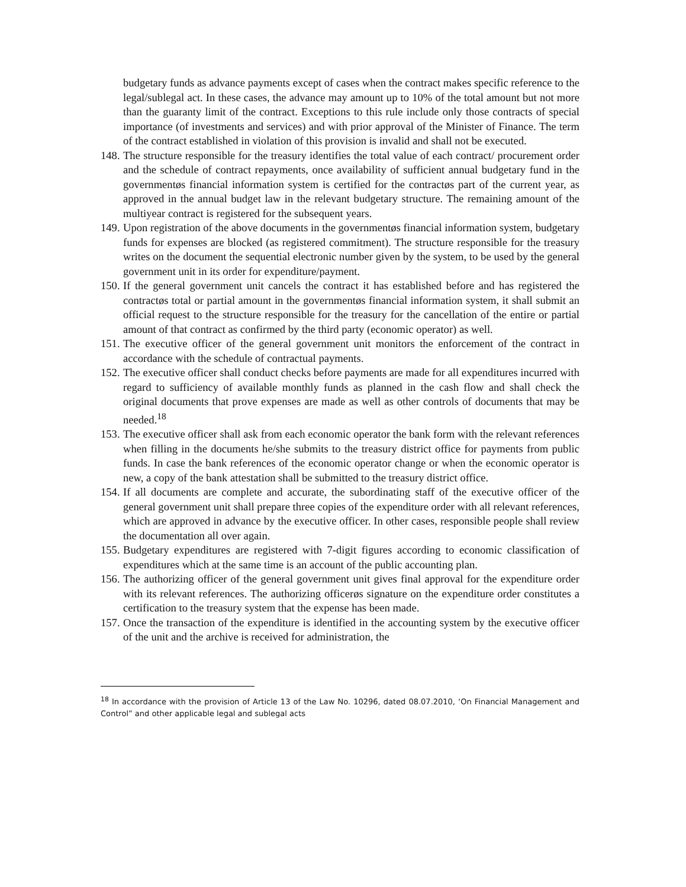budgetary funds as advance payments except of cases when the contract makes specific reference to the legal/sublegal act. In these cases, the advance may amount up to 10% of the total amount but not more than the guaranty limit of the contract. Exceptions to this rule include only those contracts of special importance (of investments and services) and with prior approval of the Minister of Finance. The term of the contract established in violation of this provision is invalid and shall not be executed.
148. The structure responsible for the treasury identifies the total value of each contract/ procurement order and the schedule of contract repayments, once availability of sufficient annual budgetary fund in the governmentøs financial information system is certified for the contractøs part of the current year, as approved in the annual budget law in the relevant budgetary structure. The remaining amount of the multiyear contract is registered for the subsequent years.
149. Upon registration of the above documents in the governmentøs financial information system, budgetary funds for expenses are blocked (as registered commitment). The structure responsible for the treasury writes on the document the sequential electronic number given by the system, to be used by the general government unit in its order for expenditure/payment.
150. If the general government unit cancels the contract it has established before and has registered the contractøs total or partial amount in the governmentøs financial information system, it shall submit an official request to the structure responsible for the treasury for the cancellation of the entire or partial amount of that contract as confirmed by the third party (economic operator) as well.
151. The executive officer of the general government unit monitors the enforcement of the contract in accordance with the schedule of contractual payments.
152. The executive officer shall conduct checks before payments are made for all expenditures incurred with regard to sufficiency of available monthly funds as planned in the cash flow and shall check the original documents that prove expenses are made as well as other controls of documents that may be needed.<sup>18</sup>
153. The executive officer shall ask from each economic operator the bank form with the relevant references when filling in the documents he/she submits to the treasury district office for payments from public funds. In case the bank references of the economic operator change or when the economic operator is new, a copy of the bank attestation shall be submitted to the treasury district office.
154. If all documents are complete and accurate, the subordinating staff of the executive officer of the general government unit shall prepare three copies of the expenditure order with all relevant references, which are approved in advance by the executive officer. In other cases, responsible people shall review the documentation all over again.
155. Budgetary expenditures are registered with 7-digit figures according to economic classification of expenditures which at the same time is an account of the public accounting plan.
156. The authorizing officer of the general government unit gives final approval for the expenditure order with its relevant references. The authorizing officerøs signature on the expenditure order constitutes a certification to the treasury system that the expense has been made.
157. Once the transaction of the expenditure is identified in the accounting system by the executive officer of the unit and the archive is received for administration, the
<sup>18</sup> In accordance with the provision of Article 13 of the Law No. 10296, dated 08.07.2010, ‘On Financial Management and Control” and other applicable legal and sublegal acts